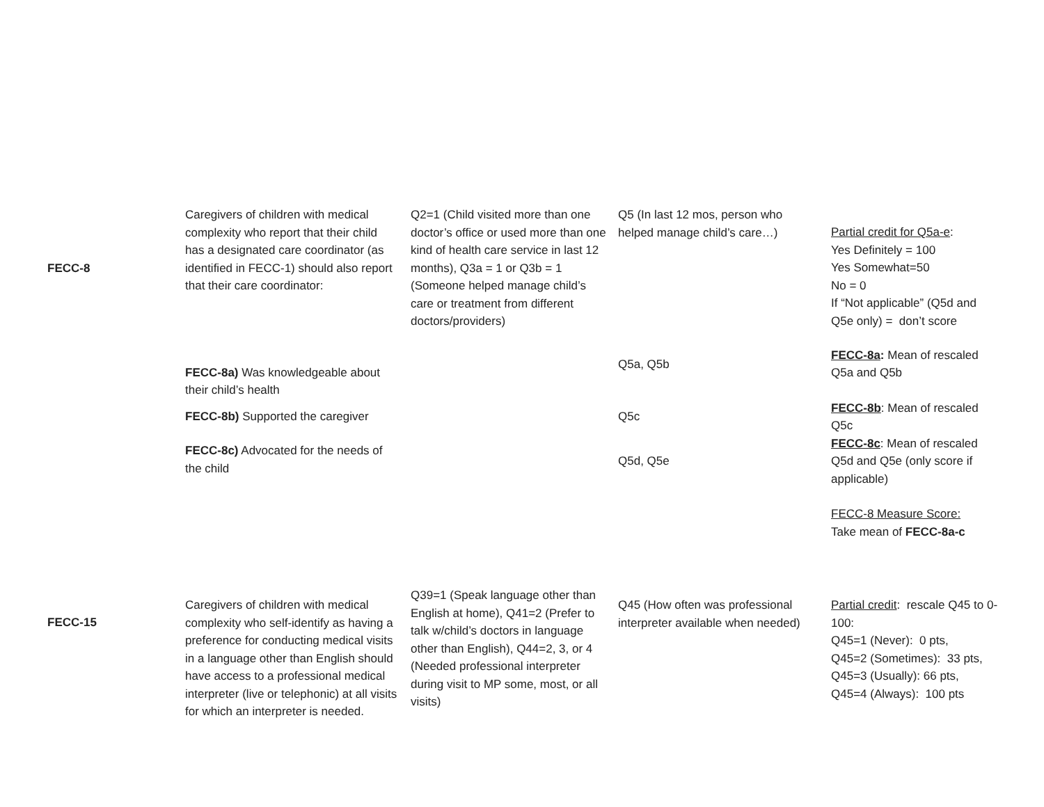| FECC-8 | Caregivers of children with medical complexity who report that their child has a designated care coordinator (as identified in FECC-1) should also report that their care coordinator: | Q2=1 (Child visited more than one doctor’s office or used more than one kind of health care service in last 12 months), Q3a = 1 or Q3b = 1 (Someone helped manage child’s care or treatment from different doctors/providers) | Q5 (In last 12 mos, person who helped manage child’s care…) | Partial credit for Q5a-e : Yes Definitely = 100 Yes Somewhat=50 No = 0 If “Not applicable” (Q5d and Q5e only) = don’t score |
| | FECC-8a) Was knowledgeable about their child’s health FECC-8b) Supported the caregiver FECC-8c) Advocated for the needs of the child | | Q5a, Q5b Q5c Q5d, Q5e | FECC-8a : Mean of rescaled Q5a and Q5b FECC-8b : Mean of rescaled Q5c FECC-8c : Mean of rescaled Q5d and Q5e (only score if applicable) FECC-8 Measure Score: Take mean of FECC-8a-c |
| FECC-15 | Caregivers of children with medical complexity who self-identify as having a preference for conducting medical visits in a language other than English should have access to a professional medical interpreter (live or telephonic) at all visits for which an interpreter is needed. | Q39=1 (Speak language other than English at home), Q41=2 (Prefer to talk w/child’s doctors in language other than English), Q44=2, 3, or 4 (Needed professional interpreter during visit to MP some, most, or all visits) | Q45 (How often was professional interpreter available when needed) | Partial credit : rescale Q45 to 0-100: Q45=1 (Never): 0 pts, Q45=2 (Sometimes): 33 pts, Q45=3 (Usually): 66 pts, Q45=4 (Always): 100 pts |